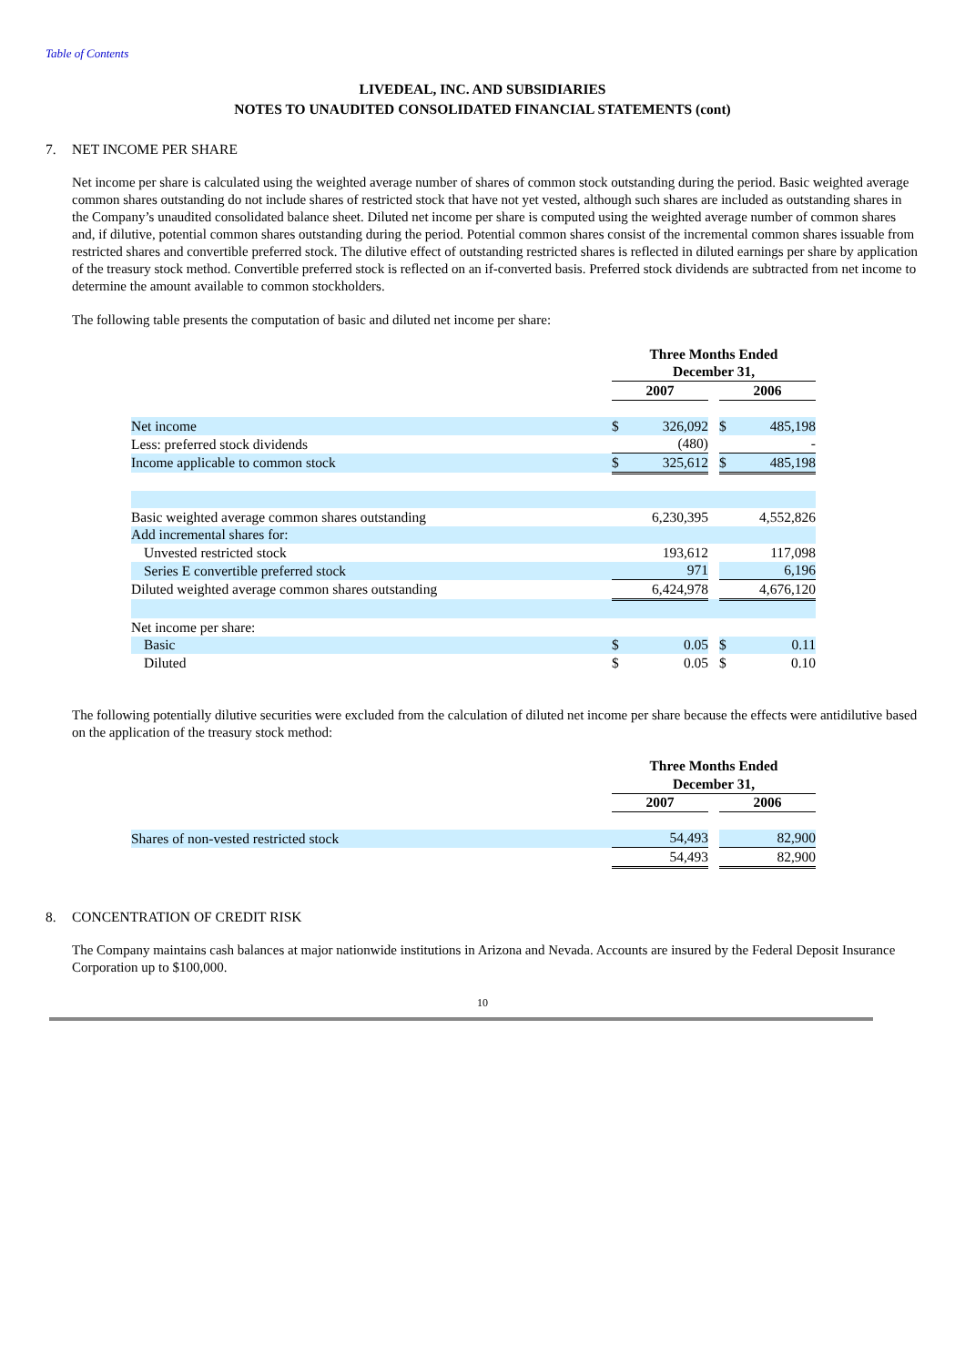Table of Contents
LIVEDEAL, INC. AND SUBSIDIARIES
NOTES TO UNAUDITED CONSOLIDATED FINANCIAL STATEMENTS (cont)
7. NET INCOME PER SHARE
Net income per share is calculated using the weighted average number of shares of common stock outstanding during the period. Basic weighted average common shares outstanding do not include shares of restricted stock that have not yet vested, although such shares are included as outstanding shares in the Company’s unaudited consolidated balance sheet. Diluted net income per share is computed using the weighted average number of common shares and, if dilutive, potential common shares outstanding during the period. Potential common shares consist of the incremental common shares issuable from restricted shares and convertible preferred stock. The dilutive effect of outstanding restricted shares is reflected in diluted earnings per share by application of the treasury stock method. Convertible preferred stock is reflected on an if-converted basis. Preferred stock dividends are subtracted from net income to determine the amount available to common stockholders.
The following table presents the computation of basic and diluted net income per share:
| | Three Months Ended | | | | |
| --- | --- | --- | --- | --- | --- |
| | December 31, | | | | |
| | 2007 | | | 2006 | |
| Net income | $ | 326,092 | | $ | 485,198 |
| Less: preferred stock dividends | | (480) | | | - |
| Income applicable to common stock | $ | 325,612 | | $ | 485,198 |
| Basic weighted average common shares outstanding | | 6,230,395 | | | 4,552,826 |
| Add incremental shares for: | | | | | |
| Unvested restricted stock | | 193,612 | | | 117,098 |
| Series E convertible preferred stock | | 971 | | | 6,196 |
| Diluted weighted average common shares outstanding | | 6,424,978 | | | 4,676,120 |
| Net income per share: | | | | | |
| Basic | $ | 0.05 | | $ | 0.11 |
| Diluted | $ | 0.05 | | $ | 0.10 |
The following potentially dilutive securities were excluded from the calculation of diluted net income per share because the effects were antidilutive based on the application of the treasury stock method:
| | Three Months Ended | | | | |
| --- | --- | --- | --- | --- | --- |
| | December 31, | | | | |
| | 2007 | | | 2006 | |
| Shares of non-vested restricted stock | | 54,493 | | | 82,900 |
| | | 54,493 | | | 82,900 |
8. CONCENTRATION OF CREDIT RISK
The Company maintains cash balances at major nationwide institutions in Arizona and Nevada. Accounts are insured by the Federal Deposit Insurance Corporation up to $100,000.
10